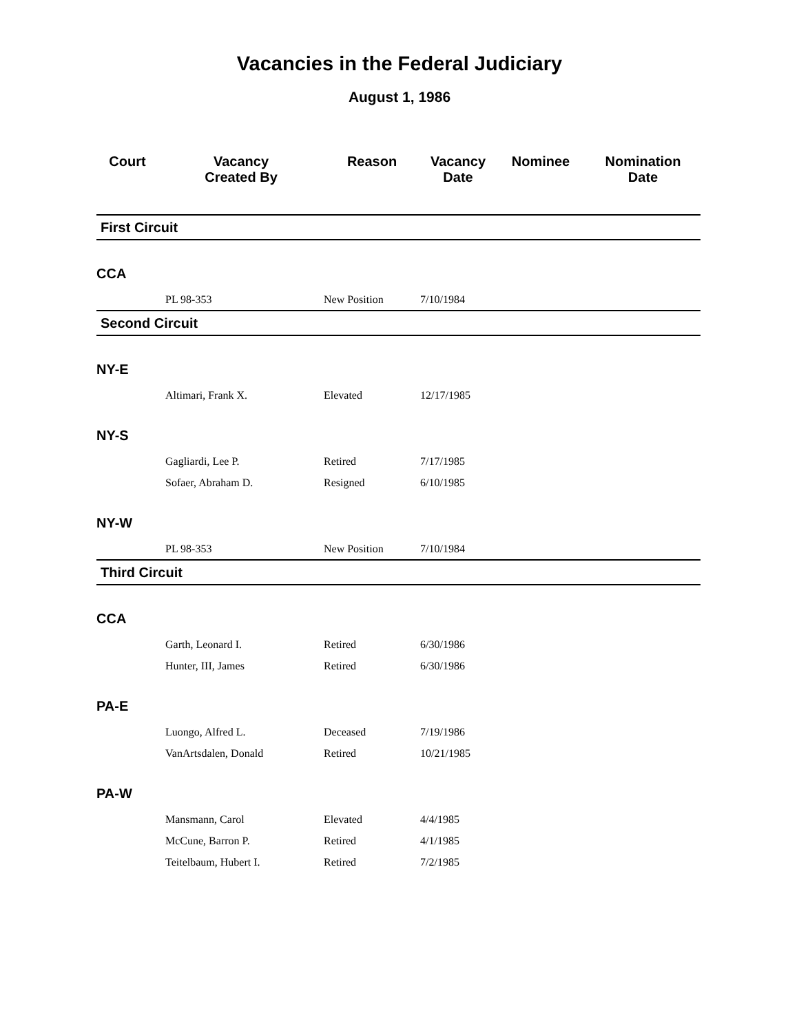Vacancies in the Federal Judiciary
August 1, 1986
| Court | Vacancy Created By | Reason | Vacancy Date | Nominee | Nomination Date |
| --- | --- | --- | --- | --- | --- |
| First Circuit | | | | | |
| CCA | | | | | |
| PL 98-353 | | New Position | 7/10/1984 | | |
| Second Circuit | | | | | |
| NY-E | | | | | |
| Altimari, Frank X. | | Elevated | 12/17/1985 | | |
| NY-S | | | | | |
| Gagliardi, Lee P. | | Retired | 7/17/1985 | | |
| Sofaer, Abraham D. | | Resigned | 6/10/1985 | | |
| NY-W | | | | | |
| PL 98-353 | | New Position | 7/10/1984 | | |
| Third Circuit | | | | | |
| CCA | | | | | |
| Garth, Leonard I. | | Retired | 6/30/1986 | | |
| Hunter, III, James | | Retired | 6/30/1986 | | |
| PA-E | | | | | |
| Luongo, Alfred L. | | Deceased | 7/19/1986 | | |
| VanArtsdalen, Donald | | Retired | 10/21/1985 | | |
| PA-W | | | | | |
| Mansmann, Carol | | Elevated | 4/4/1985 | | |
| McCune, Barron P. | | Retired | 4/1/1985 | | |
| Teitelbaum, Hubert I. | | Retired | 7/2/1985 | | |